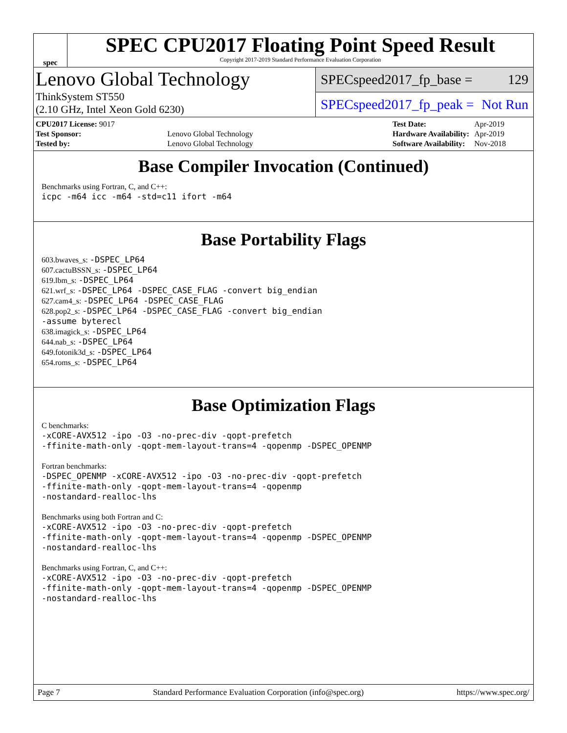spec
SPEC CPU2017 Floating Point Speed Result
Copyright 2017-2019 Standard Performance Evaluation Corporation
Lenovo Global Technology
ThinkSystem ST550
(2.10 GHz, Intel Xeon Gold 6230)
SPECspeed2017_fp_base = 129
SPECspeed2017_fp_peak = Not Run
| CPU2017 License: 9017 | |
| Test Sponsor: | Lenovo Global Technology |
| Tested by: | Lenovo Global Technology |
| Test Date: | Apr-2019 |
| Hardware Availability: | Apr-2019 |
| Software Availability: | Nov-2018 |
Base Compiler Invocation (Continued)
Benchmarks using Fortran, C, and C++:
icpc -m64 icc -m64 -std=c11 ifort -m64
Base Portability Flags
603.bwaves_s: -DSPEC_LP64
607.cactuBSSN_s: -DSPEC_LP64
619.lbm_s: -DSPEC_LP64
621.wrf_s: -DSPEC_LP64 -DSPEC_CASE_FLAG -convert big_endian
627.cam4_s: -DSPEC_LP64 -DSPEC_CASE_FLAG
628.pop2_s: -DSPEC_LP64 -DSPEC_CASE_FLAG -convert big_endian
-assume byterecl
638.imagick_s: -DSPEC_LP64
644.nab_s: -DSPEC_LP64
649.fotonik3d_s: -DSPEC_LP64
654.roms_s: -DSPEC_LP64
Base Optimization Flags
C benchmarks:
-xCORE-AVX512 -ipo -O3 -no-prec-div -qopt-prefetch
-ffinite-math-only -qopt-mem-layout-trans=4 -qopenmp -DSPEC_OPENMP
Fortran benchmarks:
-DSPEC_OPENMP -xCORE-AVX512 -ipo -O3 -no-prec-div -qopt-prefetch
-ffinite-math-only -qopt-mem-layout-trans=4 -qopenmp
-nostandard-realloc-lhs
Benchmarks using both Fortran and C:
-xCORE-AVX512 -ipo -O3 -no-prec-div -qopt-prefetch
-ffinite-math-only -qopt-mem-layout-trans=4 -qopenmp -DSPEC_OPENMP
-nostandard-realloc-lhs
Benchmarks using Fortran, C, and C++:
-xCORE-AVX512 -ipo -O3 -no-prec-div -qopt-prefetch
-ffinite-math-only -qopt-mem-layout-trans=4 -qopenmp -DSPEC_OPENMP
-nostandard-realloc-lhs
Page 7 Standard Performance Evaluation Corporation (info@spec.org) https://www.spec.org/